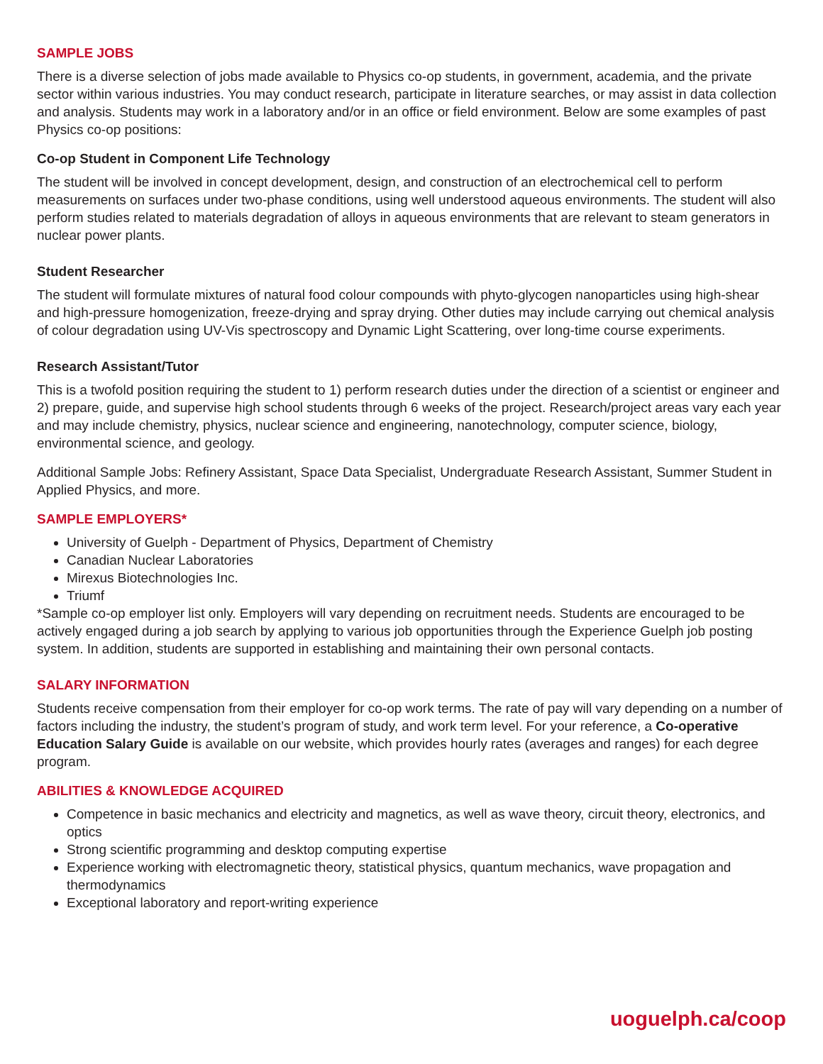SAMPLE JOBS
There is a diverse selection of jobs made available to Physics co-op students, in government, academia, and the private sector within various industries. You may conduct research, participate in literature searches, or may assist in data collection and analysis. Students may work in a laboratory and/or in an office or field environment. Below are some examples of past Physics co-op positions:
Co-op Student in Component Life Technology
The student will be involved in concept development, design, and construction of an electrochemical cell to perform measurements on surfaces under two-phase conditions, using well understood aqueous environments. The student will also perform studies related to materials degradation of alloys in aqueous environments that are relevant to steam generators in nuclear power plants.
Student Researcher
The student will formulate mixtures of natural food colour compounds with phyto-glycogen nanoparticles using high-shear and high-pressure homogenization, freeze-drying and spray drying. Other duties may include carrying out chemical analysis of colour degradation using UV-Vis spectroscopy and Dynamic Light Scattering, over long-time course experiments.
Research Assistant/Tutor
This is a twofold position requiring the student to 1) perform research duties under the direction of a scientist or engineer and 2) prepare, guide, and supervise high school students through 6 weeks of the project. Research/project areas vary each year and may include chemistry, physics, nuclear science and engineering, nanotechnology, computer science, biology, environmental science, and geology.
Additional Sample Jobs: Refinery Assistant, Space Data Specialist, Undergraduate Research Assistant, Summer Student in Applied Physics, and more.
SAMPLE EMPLOYERS*
University of Guelph - Department of Physics, Department of Chemistry
Canadian Nuclear Laboratories
Mirexus Biotechnologies Inc.
Triumf
*Sample co-op employer list only. Employers will vary depending on recruitment needs. Students are encouraged to be actively engaged during a job search by applying to various job opportunities through the Experience Guelph job posting system. In addition, students are supported in establishing and maintaining their own personal contacts.
SALARY INFORMATION
Students receive compensation from their employer for co-op work terms. The rate of pay will vary depending on a number of factors including the industry, the student’s program of study, and work term level. For your reference, a Co-operative Education Salary Guide is available on our website, which provides hourly rates (averages and ranges) for each degree program.
ABILITIES & KNOWLEDGE ACQUIRED
Competence in basic mechanics and electricity and magnetics, as well as wave theory, circuit theory, electronics, and optics
Strong scientific programming and desktop computing expertise
Experience working with electromagnetic theory, statistical physics, quantum mechanics, wave propagation and thermodynamics
Exceptional laboratory and report-writing experience
uoguelph.ca/coop